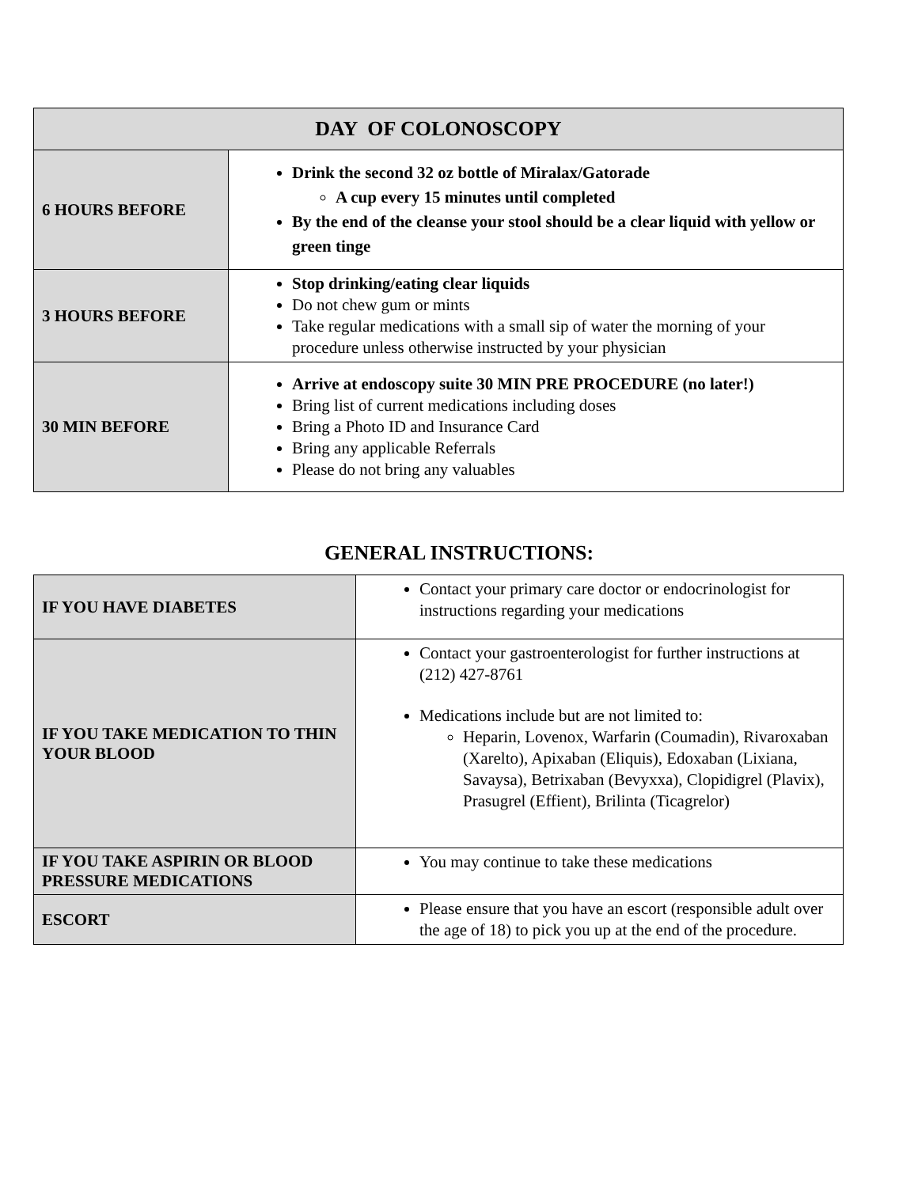| DAY OF COLONOSCOPY | |
| --- | --- |
| 6 HOURS BEFORE | Drink the second 32 oz bottle of Miralax/Gatorade A cup every 15 minutes until completed By the end of the cleanse your stool should be a clear liquid with yellow or green tinge |
| 3 HOURS BEFORE | Stop drinking/eating clear liquids Do not chew gum or mints Take regular medications with a small sip of water the morning of your procedure unless otherwise instructed by your physician |
| 30 MIN BEFORE | Arrive at endoscopy suite 30 MIN PRE PROCEDURE (no later!) Bring list of current medications including doses Bring a Photo ID and Insurance Card Bring any applicable Referrals Please do not bring any valuables |
GENERAL INSTRUCTIONS:
| IF YOU HAVE DIABETES | Contact your primary care doctor or endocrinologist for instructions regarding your medications |
| IF YOU TAKE MEDICATION TO THIN YOUR BLOOD | Contact your gastroenterologist for further instructions at (212) 427-8761 Medications include but are not limited to: Heparin, Lovenox, Warfarin (Coumadin), Rivaroxaban (Xarelto), Apixaban (Eliquis), Edoxaban (Lixiana, Savaysa), Betrixaban (Bevyxxa), Clopidigrel (Plavix), Prasugrel (Effient), Brilinta (Ticagrelor) |
| IF YOU TAKE ASPIRIN OR BLOOD PRESSURE MEDICATIONS | You may continue to take these medications |
| ESCORT | Please ensure that you have an escort (responsible adult over the age of 18) to pick you up at the end of the procedure. |